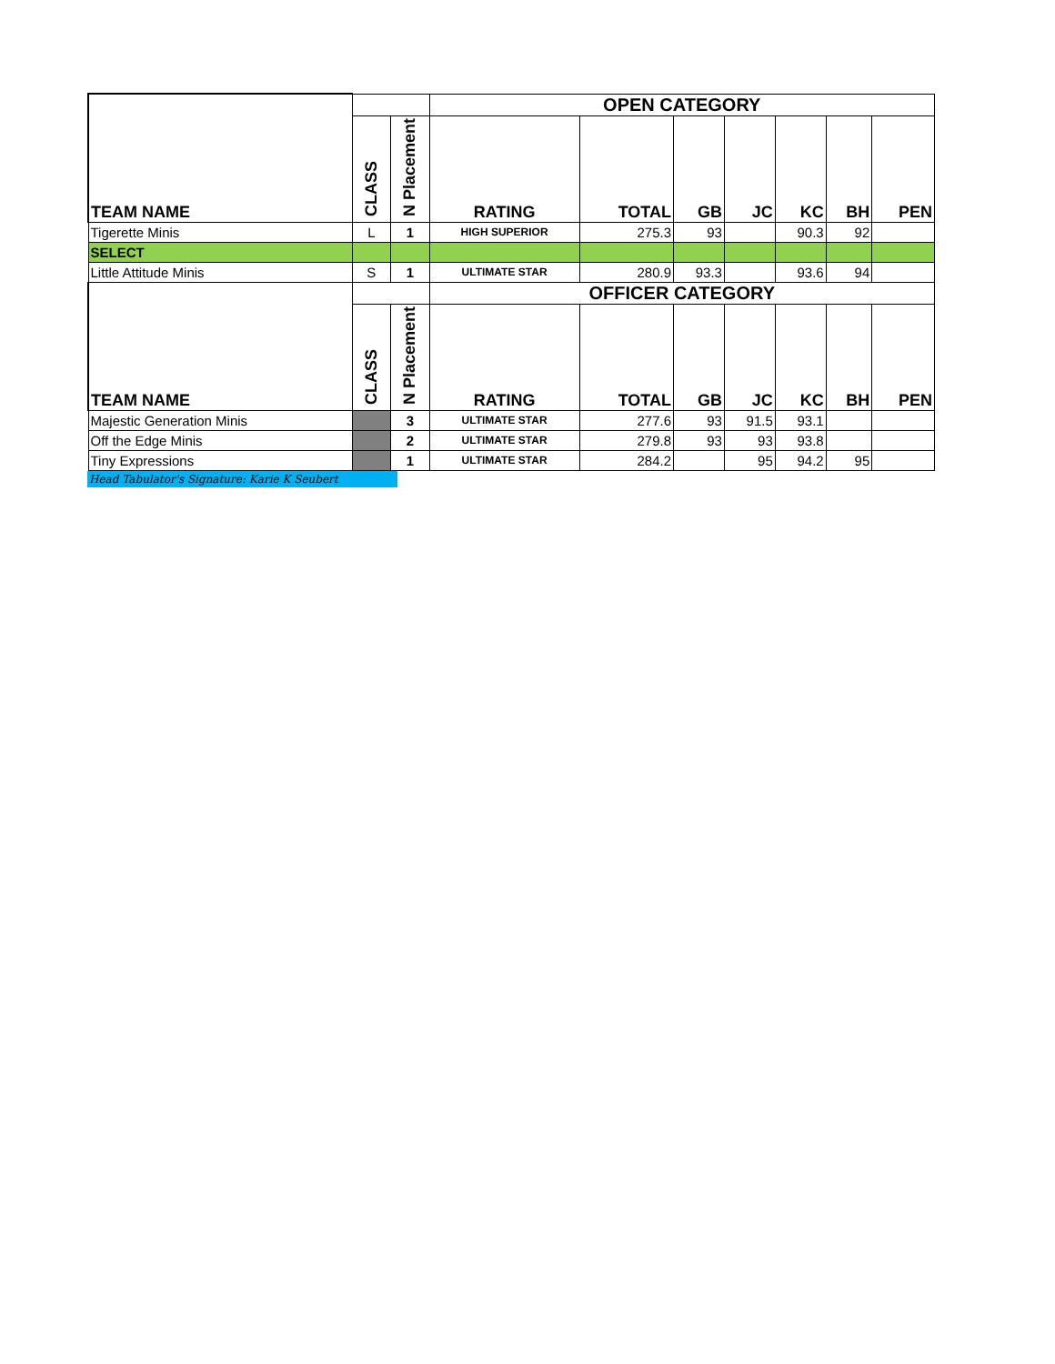| | | | OPEN CATEGORY | | | | | | |
| TEAM NAME | CLASS | N Placement | RATING | TOTAL | GB | JC | KC | BH | PEN |
| Tigerette Minis | L | 1 | HIGH SUPERIOR | 275.3 | 93 | | 90.3 | 92 | |
| SELECT | | | | | | | | | |
| Little Attitude Minis | S | 1 | ULTIMATE STAR | 280.9 | 93.3 | | 93.6 | 94 | |
| | | | OFFICER CATEGORY | | | | | | |
| TEAM NAME | CLASS | N Placement | RATING | TOTAL | GB | JC | KC | BH | PEN |
| Majestic Generation Minis | | 3 | ULTIMATE STAR | 277.6 | 93 | 91.5 | 93.1 | | |
| Off the Edge Minis | | 2 | ULTIMATE STAR | 279.8 | 93 | 93 | 93.8 | | |
| Tiny Expressions | | 1 | ULTIMATE STAR | 284.2 | | 95 | 94.2 | 95 | |
Head Tabulator's Signature: Karie K Seubert